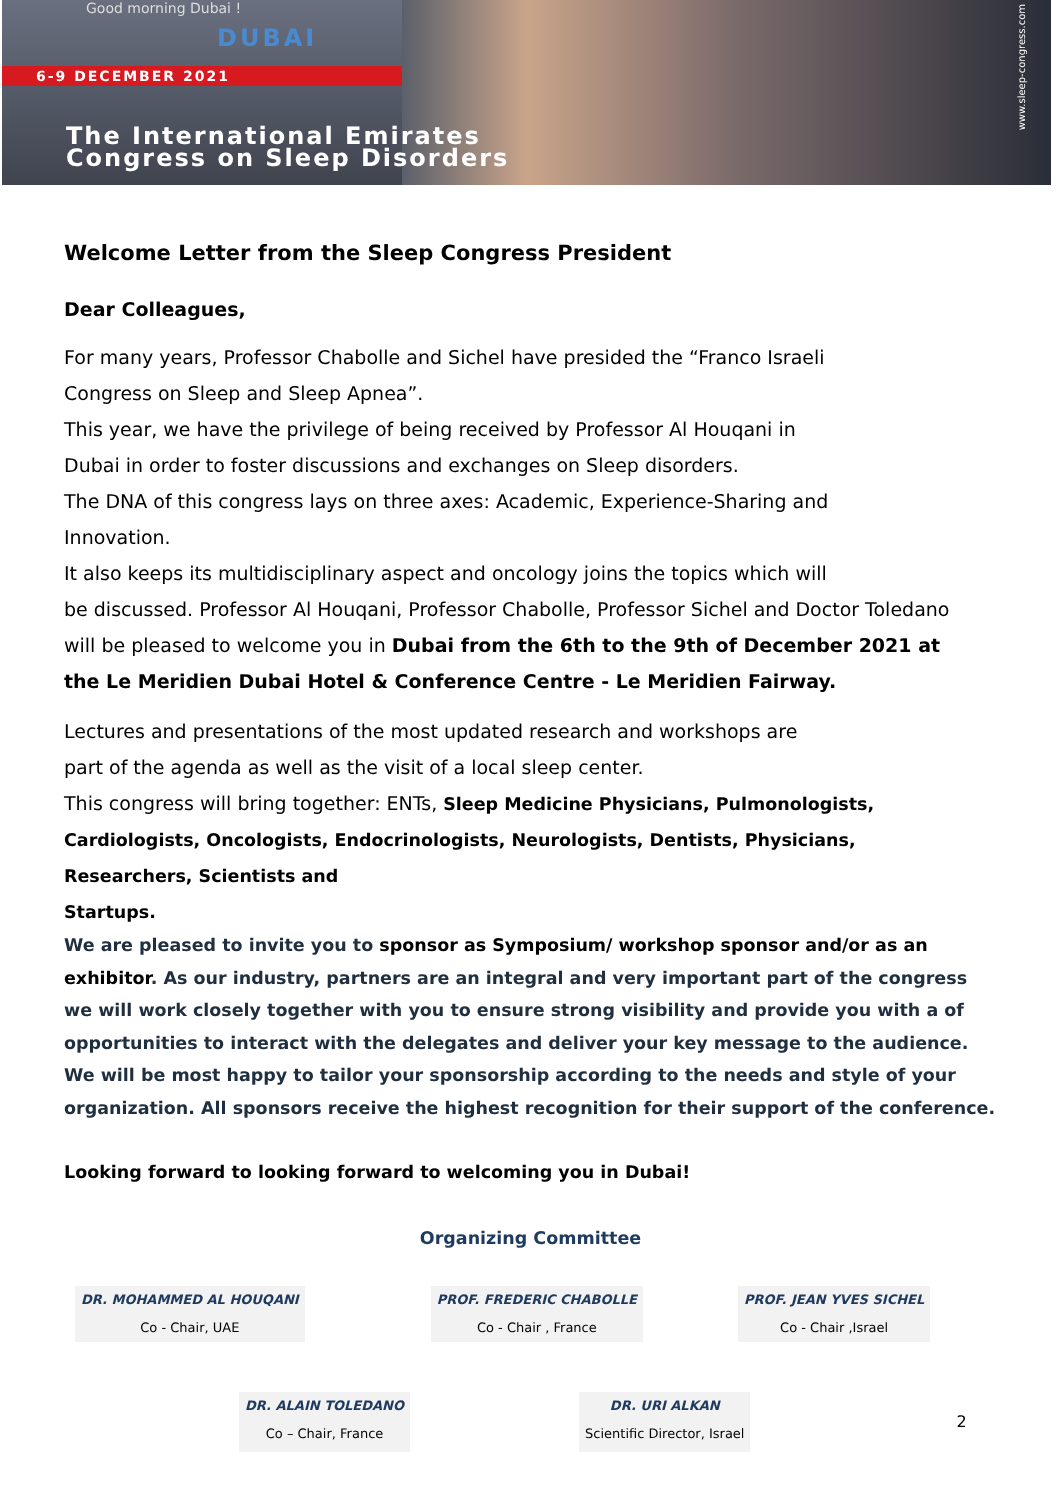Good morning Dubai !
DUBAI
6-9 DECEMBER 2021
The International Emirates
Congress on Sleep Disorders
www.sleep-congress.com
Welcome Letter from the Sleep Congress President
Dear Colleagues,
For many years, Professor Chabolle and Sichel have presided the “Franco Israeli
Congress on Sleep and Sleep Apnea”.
This year, we have the privilege of being received by Professor Al Houqani in
Dubai in order to foster discussions and exchanges on Sleep disorders.
The DNA of this congress lays on three axes: Academic, Experience-Sharing and
Innovation.
It also keeps its multidisciplinary aspect and oncology joins the topics which will
be discussed. Professor Al Houqani, Professor Chabolle, Professor Sichel and Doctor Toledano
will be pleased to welcome you in Dubai from the 6th to the 9th of December 2021 at
the Le Meridien Dubai Hotel & Conference Centre - Le Meridien Fairway.
Lectures and presentations of the most updated research and workshops are
part of the agenda as well as the visit of a local sleep center.
This congress will bring together: ENTs, Sleep Medicine Physicians, Pulmonologists,
Cardiologists, Oncologists, Endocrinologists, Neurologists, Dentists, Physicians,
Researchers, Scientists and
Startups.
We are pleased to invite you to sponsor as Symposium/ workshop sponsor and/or as an
exhibitor. As our industry, partners are an integral and very important part of the congress we will work closely together with you to ensure strong visibility and provide you with a of opportunities to interact with the delegates and deliver your key message to the audience. We will be most happy to tailor your sponsorship according to the needs and style of your organization. All sponsors receive the highest recognition for their support of the conference.
Looking forward to looking forward to welcoming you in Dubai!
Organizing Committee
DR. MOHAMMED AL HOUQANI
Co - Chair, UAE
PROF. FREDERIC CHABOLLE
Co - Chair , France
PROF. JEAN YVES SICHEL
Co - Chair ,Israel
DR. ALAIN TOLEDANO
Co – Chair, France
DR. URI ALKAN
Scientific Director, Israel
2